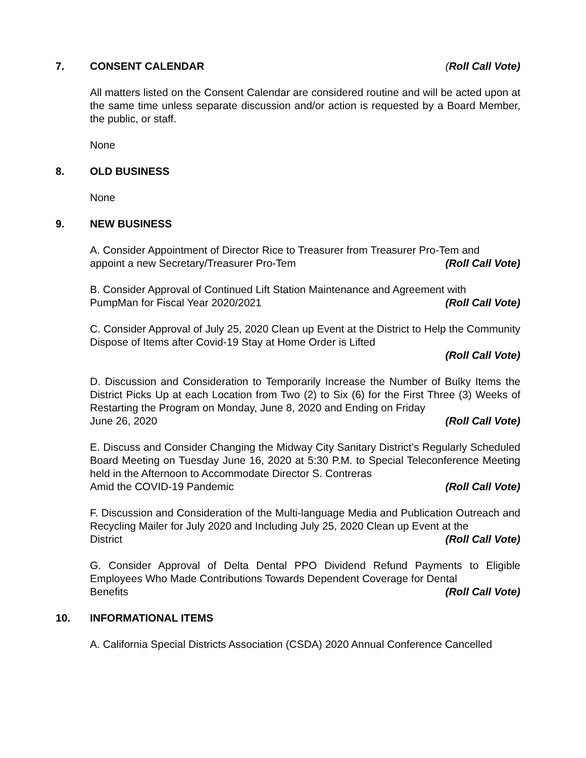7. CONSENT CALENDAR (Roll Call Vote)
All matters listed on the Consent Calendar are considered routine and will be acted upon at the same time unless separate discussion and/or action is requested by a Board Member, the public, or staff.
None
8. OLD BUSINESS
None
9. NEW BUSINESS
A. Consider Appointment of Director Rice to Treasurer from Treasurer Pro-Tem and
appoint a new Secretary/Treasurer Pro-Tem (Roll Call Vote)
B. Consider Approval of Continued Lift Station Maintenance and Agreement with
PumpMan for Fiscal Year 2020/2021 (Roll Call Vote)
C. Consider Approval of July 25, 2020 Clean up Event at the District to Help the Community Dispose of Items after Covid-19 Stay at Home Order is Lifted
(Roll Call Vote)
D. Discussion and Consideration to Temporarily Increase the Number of Bulky Items the District Picks Up at each Location from Two (2) to Six (6) for the First Three (3) Weeks of Restarting the Program on Monday, June 8, 2020 and Ending on Friday
June 26, 2020 (Roll Call Vote)
E. Discuss and Consider Changing the Midway City Sanitary District’s Regularly Scheduled Board Meeting on Tuesday June 16, 2020 at 5:30 P.M. to Special Teleconference Meeting held in the Afternoon to Accommodate Director S. Contreras
Amid the COVID-19 Pandemic (Roll Call Vote)
F. Discussion and Consideration of the Multi-language Media and Publication Outreach and Recycling Mailer for July 2020 and Including July 25, 2020 Clean up Event at the
District (Roll Call Vote)
G. Consider Approval of Delta Dental PPO Dividend Refund Payments to Eligible Employees Who Made Contributions Towards Dependent Coverage for Dental
Benefits (Roll Call Vote)
10. INFORMATIONAL ITEMS
A. California Special Districts Association (CSDA) 2020 Annual Conference Cancelled